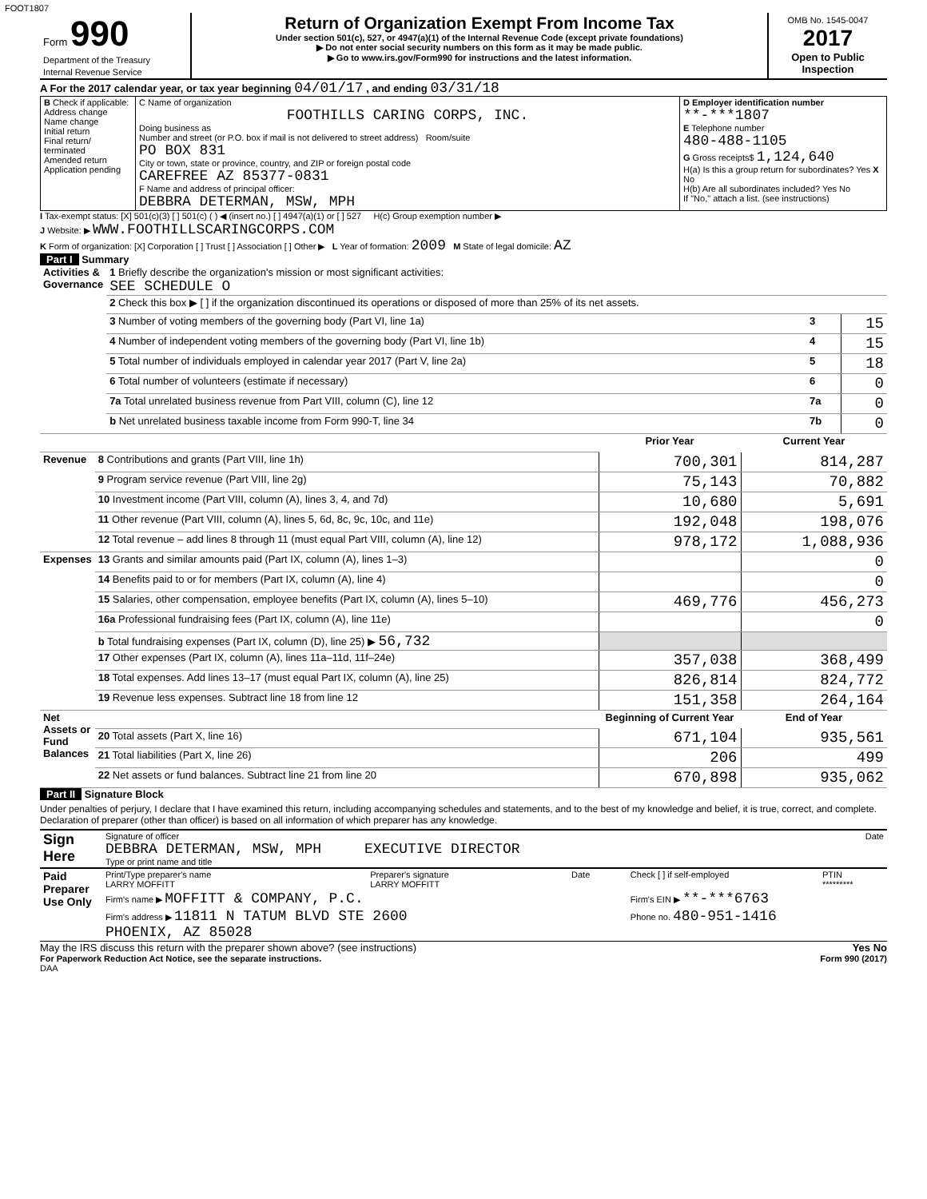FOOT1807
| Form 990 Department of the Treasury Internal Revenue Service | Return of Organization Exempt From Income Tax Under section 501(c), 527, or 4947(a)(1) of the Internal Revenue Code (except private foundations) ▶ Do not enter social security numbers on this form as it may be made public. ▶ Go to www.irs.gov/Form990 for instructions and the latest information. | OMB No. 1545-0047 2017 Open to Public Inspection |
A For the 2017 calendar year, or tax year beginning 04/01/17 , and ending 03/31/18
| B Check if applicable: Address change Name change Initial return Final return/ terminated Amended return Application pending | C Name of organization FOOTHILLS CARING CORPS, INC. Doing business as Number and street (or P.O. box if mail is not delivered to street address) Room/suite PO BOX 831 City or town, state or province, country, and ZIP or foreign postal code CAREFREE AZ 85377-0831 F Name and address of principal officer: DEBBRA DETERMAN, MSW, MPH | D Employer identification number **-***1807 E Telephone number 480-488-1105 G Gross receipts$ 1,124,640 H(a) Is this a group return for subordinates? Yes X No H(b) Are all subordinates included? Yes No If "No," attach a list. (see instructions) |
I Tax-exempt status: [X] 501(c)(3) [ ] 501(c) ( ) ◀ (insert no.) [ ] 4947(a)(1) or [ ] 527 H(c) Group exemption number ▶
J Website: ▶ WWW.FOOTHILLSCARINGCORPS.COM
K Form of organization: [X] Corporation [ ] Trust [ ] Association [ ] Other ▶ L Year of formation: 2009 M State of legal domicile: AZ
Part I Summary
| Activities & Governance | 1 Briefly describe the organization's mission or most significant activities: SEE SCHEDULE O | | |
| | 2 Check this box ▶ [ ] if the organization discontinued its operations or disposed of more than 25% of its net assets. | | |
| | 3 Number of voting members of the governing body (Part VI, line 1a) | 3 | 15 |
| | 4 Number of independent voting members of the governing body (Part VI, line 1b) | 4 | 15 |
| | 5 Total number of individuals employed in calendar year 2017 (Part V, line 2a) | 5 | 18 |
| | 6 Total number of volunteers (estimate if necessary) | 6 | 0 |
| | 7a Total unrelated business revenue from Part VIII, column (C), line 12 | 7a | 0 |
| | b Net unrelated business taxable income from Form 990-T, line 34 | 7b | 0 |
| | | Prior Year | Current Year |
| Revenue | 8 Contributions and grants (Part VIII, line 1h) | 700,301 | 814,287 |
| | 9 Program service revenue (Part VIII, line 2g) | 75,143 | 70,882 |
| | 10 Investment income (Part VIII, column (A), lines 3, 4, and 7d) | 10,680 | 5,691 |
| | 11 Other revenue (Part VIII, column (A), lines 5, 6d, 8c, 9c, 10c, and 11e) | 192,048 | 198,076 |
| | 12 Total revenue – add lines 8 through 11 (must equal Part VIII, column (A), line 12) | 978,172 | 1,088,936 |
| Expenses | 13 Grants and similar amounts paid (Part IX, column (A), lines 1–3) | | 0 |
| | 14 Benefits paid to or for members (Part IX, column (A), line 4) | | 0 |
| | 15 Salaries, other compensation, employee benefits (Part IX, column (A), lines 5–10) | 469,776 | 456,273 |
| | 16a Professional fundraising fees (Part IX, column (A), line 11e) | | 0 |
| | b Total fundraising expenses (Part IX, column (D), line 25) ▶ 56,732 | | |
| | 17 Other expenses (Part IX, column (A), lines 11a–11d, 11f–24e) | 357,038 | 368,499 |
| | 18 Total expenses. Add lines 13–17 (must equal Part IX, column (A), line 25) | 826,814 | 824,772 |
| | 19 Revenue less expenses. Subtract line 18 from line 12 | 151,358 | 264,164 |
| Net Assets or Fund Balances | | Beginning of Current Year | End of Year |
| | 20 Total assets (Part X, line 16) | 671,104 | 935,561 |
| | 21 Total liabilities (Part X, line 26) | 206 | 499 |
| | 22 Net assets or fund balances. Subtract line 21 from line 20 | 670,898 | 935,062 |
Part II Signature Block
Under penalties of perjury, I declare that I have examined this return, including accompanying schedules and statements, and to the best of my knowledge and belief, it is true, correct, and complete. Declaration of preparer (other than officer) is based on all information of which preparer has any knowledge.
| Sign Here | Signature of officer Date DEBBRA DETERMAN, MSW, MPH EXECUTIVE DIRECTOR Type or print name and title |
| Paid Preparer Use Only | Print/Type preparer's name LARRY MOFFITT | Preparer's signature LARRY MOFFITT | Date | Check [ ] if self-employed | PTIN ********* |
| | Firm's name ▶ MOFFITT & COMPANY, P.C. | | | Firm's EIN ▶ **-***6763 | |
| | Firm's address ▶ 11811 N TATUM BLVD STE 2600 PHOENIX, AZ 85028 | | | Phone no. 480-951-1416 | |
May the IRS discuss this return with the preparer shown above? (see instructions) Yes No
For Paperwork Reduction Act Notice, see the separate instructions. Form 990 (2017)
DAA